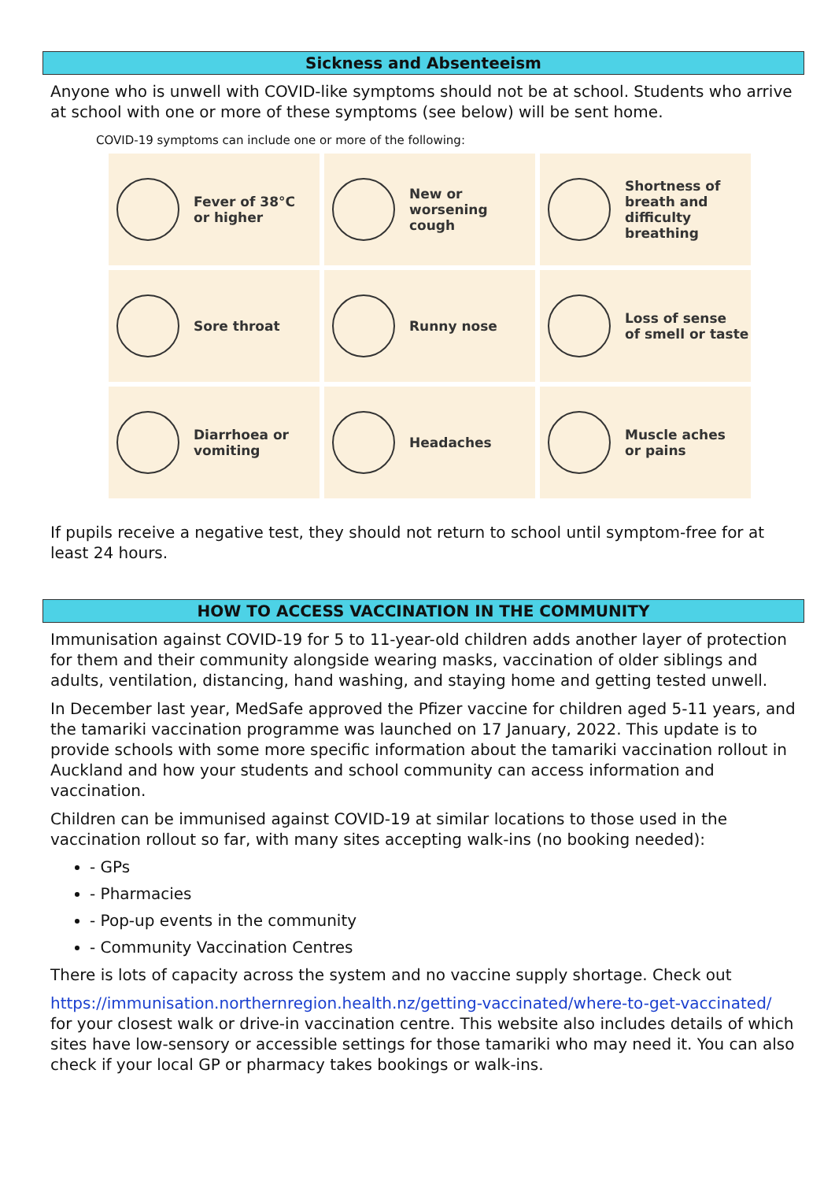Sickness and Absenteeism
Anyone who is unwell with COVID-like symptoms should not be at school. Students who arrive at school with one or more of these symptoms (see below) will be sent home.
COVID-19 symptoms can include one or more of the following:
Fever of 38°C
or higher
New or
worsening
cough
Shortness of
breath and
difficulty
breathing
Sore throat
Runny nose
Loss of sense
of smell or taste
Diarrhoea or
vomiting
Headaches
Muscle aches
or pains
If pupils receive a negative test, they should not return to school until symptom-free for at least 24 hours.
HOW TO ACCESS VACCINATION IN THE COMMUNITY
Immunisation against COVID-19 for 5 to 11-year-old children adds another layer of protection for them and their community alongside wearing masks, vaccination of older siblings and adults, ventilation, distancing, hand washing, and staying home and getting tested unwell.
In December last year, MedSafe approved the Pfizer vaccine for children aged 5-11 years, and the tamariki vaccination programme was launched on 17 January, 2022. This update is to provide schools with some more specific information about the tamariki vaccination rollout in Auckland and how your students and school community can access information and vaccination.
Children can be immunised against COVID-19 at similar locations to those used in the vaccination rollout so far, with many sites accepting walk-ins (no booking needed):
- GPs
- Pharmacies
- Pop-up events in the community
- Community Vaccination Centres
There is lots of capacity across the system and no vaccine supply shortage. Check out
https://immunisation.northernregion.health.nz/getting-vaccinated/where-to-get-vaccinated/ for your closest walk or drive-in vaccination centre. This website also includes details of which sites have low-sensory or accessible settings for those tamariki who may need it. You can also check if your local GP or pharmacy takes bookings or walk-ins.